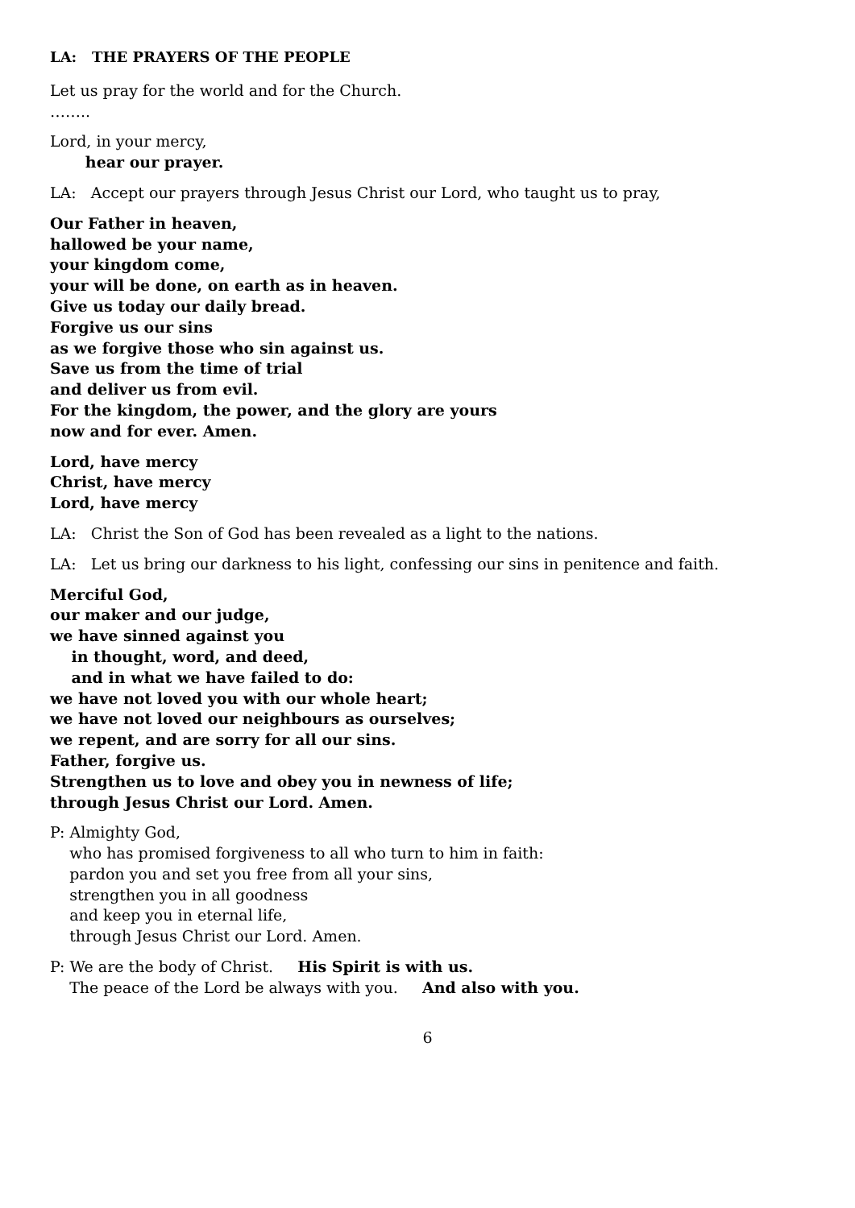LA: THE PRAYERS OF THE PEOPLE
Let us pray for the world and for the Church.
……..
Lord, in your mercy,
hear our prayer.
LA: Accept our prayers through Jesus Christ our Lord, who taught us to pray,
Our Father in heaven,
hallowed be your name,
your kingdom come,
your will be done, on earth as in heaven.
Give us today our daily bread.
Forgive us our sins
as we forgive those who sin against us.
Save us from the time of trial
and deliver us from evil.
For the kingdom, the power, and the glory are yours
now and for ever. Amen.
Lord, have mercy
Christ, have mercy
Lord, have mercy
LA: Christ the Son of God has been revealed as a light to the nations.
LA: Let us bring our darkness to his light, confessing our sins in penitence and faith.
Merciful God,
our maker and our judge,
we have sinned against you
in thought, word, and deed,
and in what we have failed to do:
we have not loved you with our whole heart;
we have not loved our neighbours as ourselves;
we repent, and are sorry for all our sins.
Father, forgive us.
Strengthen us to love and obey you in newness of life;
through Jesus Christ our Lord. Amen.
P: Almighty God,
who has promised forgiveness to all who turn to him in faith:
pardon you and set you free from all your sins,
strengthen you in all goodness
and keep you in eternal life,
through Jesus Christ our Lord. Amen.
P: We are the body of Christ. His Spirit is with us.
The peace of the Lord be always with you. And also with you.
6